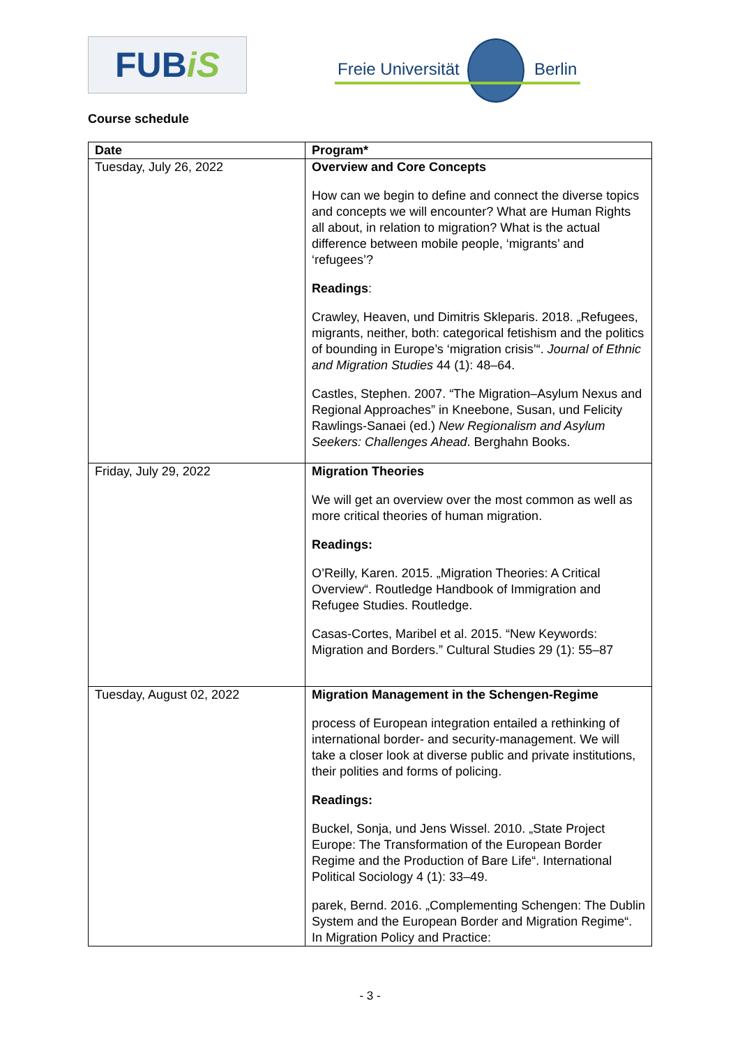FUBiS
Freie Universität Berlin
Course schedule
| Date | Program* |
| --- | --- |
| Tuesday, July 26, 2022 | Overview and Core Concepts How can we begin to define and connect the diverse topics and concepts we will encounter? What are Human Rights all about, in relation to migration? What is the actual difference between mobile people, ‘migrants’ and ‘refugees’? Readings : Crawley, Heaven, und Dimitris Skleparis. 2018. „Refugees, migrants, neither, both: categorical fetishism and the politics of bounding in Europe’s ‘migration crisis’“. Journal of Ethnic and Migration Studies 44 (1): 48–64. Castles, Stephen. 2007. “The Migration–Asylum Nexus and Regional Approaches” in Kneebone, Susan, und Felicity Rawlings-Sanaei (ed.) New Regionalism and Asylum Seekers: Challenges Ahead . Berghahn Books. |
| Friday, July 29, 2022 | Migration Theories We will get an overview over the most common as well as more critical theories of human migration. Readings: O’Reilly, Karen. 2015. „Migration Theories: A Critical Overview“. Routledge Handbook of Immigration and Refugee Studies. Routledge. Casas-Cortes, Maribel et al. 2015. “New Keywords: Migration and Borders.” Cultural Studies 29 (1): 55–87 |
| Tuesday, August 02, 2022 | Migration Management in the Schengen-Regime process of European integration entailed a rethinking of international border- and security-management. We will take a closer look at diverse public and private institutions, their polities and forms of policing. Readings: Buckel, Sonja, und Jens Wissel. 2010. „State Project Europe: The Transformation of the European Border Regime and the Production of Bare Life“. International Political Sociology 4 (1): 33–49. parek, Bernd. 2016. „Complementing Schengen: The Dublin System and the European Border and Migration Regime“. In Migration Policy and Practice: |
- 3 -